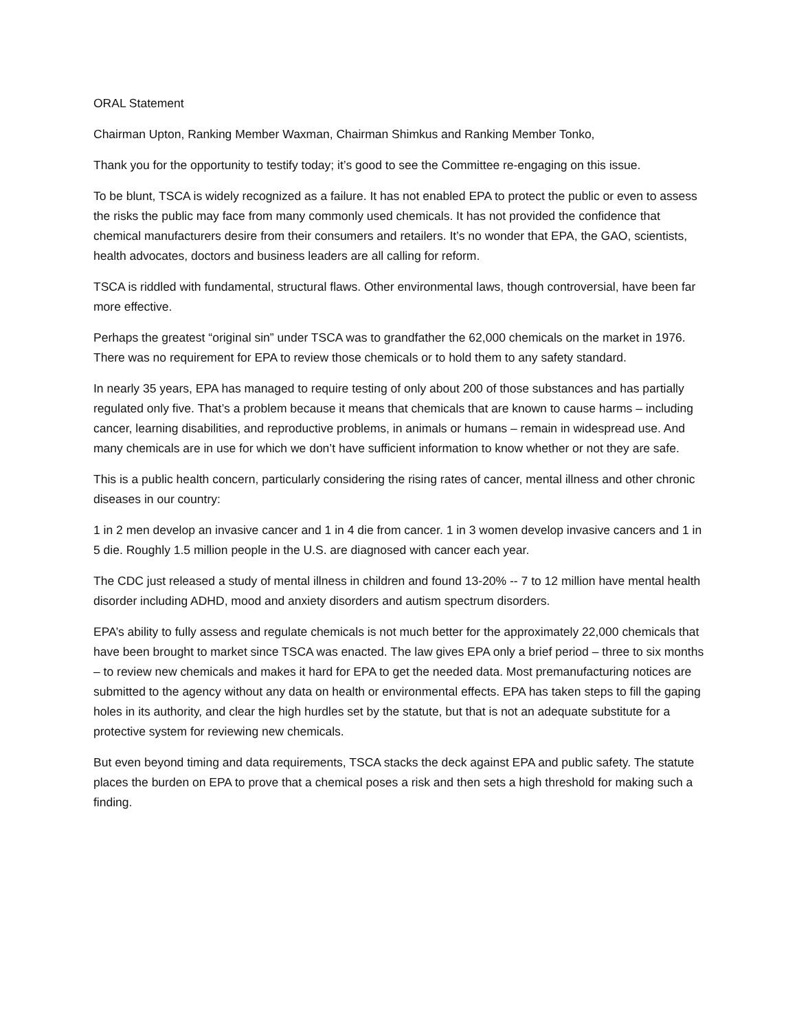ORAL Statement
Chairman Upton, Ranking Member Waxman, Chairman Shimkus and Ranking Member Tonko,
Thank you for the opportunity to testify today; it’s good to see the Committee re-engaging on this issue.
To be blunt, TSCA is widely recognized as a failure. It has not enabled EPA to protect the public or even to assess the risks the public may face from many commonly used chemicals. It has not provided the confidence that chemical manufacturers desire from their consumers and retailers. It’s no wonder that EPA, the GAO, scientists, health advocates, doctors and business leaders are all calling for reform.
TSCA is riddled with fundamental, structural flaws. Other environmental laws, though controversial, have been far more effective.
Perhaps the greatest “original sin” under TSCA was to grandfather the 62,000 chemicals on the market in 1976. There was no requirement for EPA to review those chemicals or to hold them to any safety standard.
In nearly 35 years, EPA has managed to require testing of only about 200 of those substances and has partially regulated only five. That’s a problem because it means that chemicals that are known to cause harms – including cancer, learning disabilities, and reproductive problems, in animals or humans – remain in widespread use. And many chemicals are in use for which we don’t have sufficient information to know whether or not they are safe.
This is a public health concern, particularly considering the rising rates of cancer, mental illness and other chronic diseases in our country:
1 in 2 men develop an invasive cancer and 1 in 4 die from cancer. 1 in 3 women develop invasive cancers and 1 in 5 die. Roughly 1.5 million people in the U.S. are diagnosed with cancer each year.
The CDC just released a study of mental illness in children and found 13-20% -- 7 to 12 million have mental health disorder including ADHD, mood and anxiety disorders and autism spectrum disorders.
EPA’s ability to fully assess and regulate chemicals is not much better for the approximately 22,000 chemicals that have been brought to market since TSCA was enacted. The law gives EPA only a brief period – three to six months – to review new chemicals and makes it hard for EPA to get the needed data. Most premanufacturing notices are submitted to the agency without any data on health or environmental effects. EPA has taken steps to fill the gaping holes in its authority, and clear the high hurdles set by the statute, but that is not an adequate substitute for a protective system for reviewing new chemicals.
But even beyond timing and data requirements, TSCA stacks the deck against EPA and public safety. The statute places the burden on EPA to prove that a chemical poses a risk and then sets a high threshold for making such a finding.